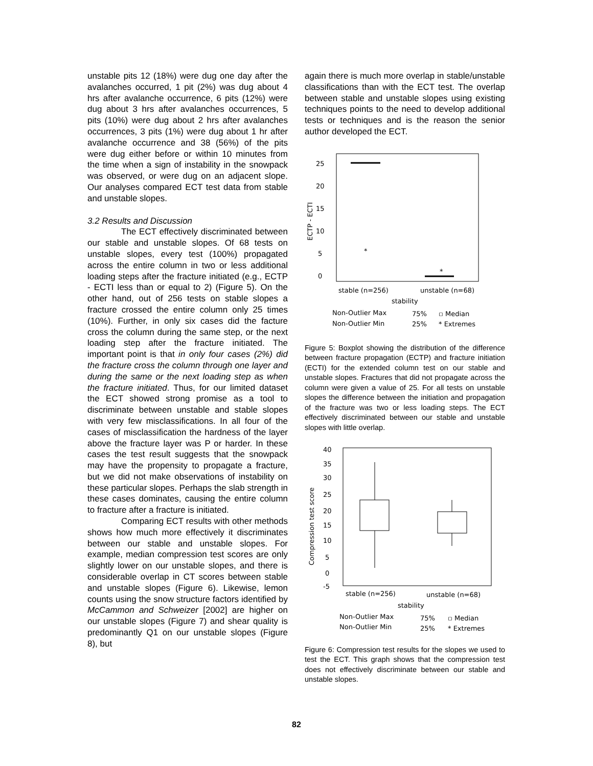unstable pits 12 (18%) were dug one day after the avalanches occurred, 1 pit (2%) was dug about 4 hrs after avalanche occurrence, 6 pits (12%) were dug about 3 hrs after avalanches occurrences, 5 pits (10%) were dug about 2 hrs after avalanches occurrences, 3 pits (1%) were dug about 1 hr after avalanche occurrence and 38 (56%) of the pits were dug either before or within 10 minutes from the time when a sign of instability in the snowpack was observed, or were dug on an adjacent slope. Our analyses compared ECT test data from stable and unstable slopes.
3.2 Results and Discussion
The ECT effectively discriminated between our stable and unstable slopes. Of 68 tests on unstable slopes, every test (100%) propagated across the entire column in two or less additional loading steps after the fracture initiated (e.g., ECTP - ECTI less than or equal to 2) (Figure 5). On the other hand, out of 256 tests on stable slopes a fracture crossed the entire column only 25 times (10%). Further, in only six cases did the facture cross the column during the same step, or the next loading step after the fracture initiated. The important point is that in only four cases (2%) did the fracture cross the column through one layer and during the same or the next loading step as when the fracture initiated. Thus, for our limited dataset the ECT showed strong promise as a tool to discriminate between unstable and stable slopes with very few misclassifications. In all four of the cases of misclassification the hardness of the layer above the fracture layer was P or harder. In these cases the test result suggests that the snowpack may have the propensity to propagate a fracture, but we did not make observations of instability on these particular slopes. Perhaps the slab strength in these cases dominates, causing the entire column to fracture after a fracture is initiated.
Comparing ECT results with other methods shows how much more effectively it discriminates between our stable and unstable slopes. For example, median compression test scores are only slightly lower on our unstable slopes, and there is considerable overlap in CT scores between stable and unstable slopes (Figure 6). Likewise, lemon counts using the snow structure factors identified by McCammon and Schweizer [2002] are higher on our unstable slopes (Figure 7) and shear quality is predominantly Q1 on our unstable slopes (Figure 8), but
again there is much more overlap in stable/unstable classifications than with the ECT test. The overlap between stable and unstable slopes using existing techniques points to the need to develop additional tests or techniques and is the reason the senior author developed the ECT.
25
20
15
10
5
0
ECTP - ECTI
*
*
stable (n=256)
unstable (n=68)
stability
Non-Outlier Max
Non-Outlier Min
75%
25%
▫ Median
* Extremes
Figure 5: Boxplot showing the distribution of the difference between fracture propagation (ECTP) and fracture initiation (ECTI) for the extended column test on our stable and unstable slopes. Fractures that did not propagate across the column were given a value of 25. For all tests on unstable slopes the difference between the initiation and propagation of the fracture was two or less loading steps. The ECT effectively discriminated between our stable and unstable slopes with little overlap.
40
35
30
25
20
15
10
5
0
-5
Compression test score
stable (n=256)
unstable (n=68)
stability
Non-Outlier Max
Non-Outlier Min
75%
25%
▫ Median
* Extremes
Figure 6: Compression test results for the slopes we used to test the ECT. This graph shows that the compression test does not effectively discriminate between our stable and unstable slopes.
82